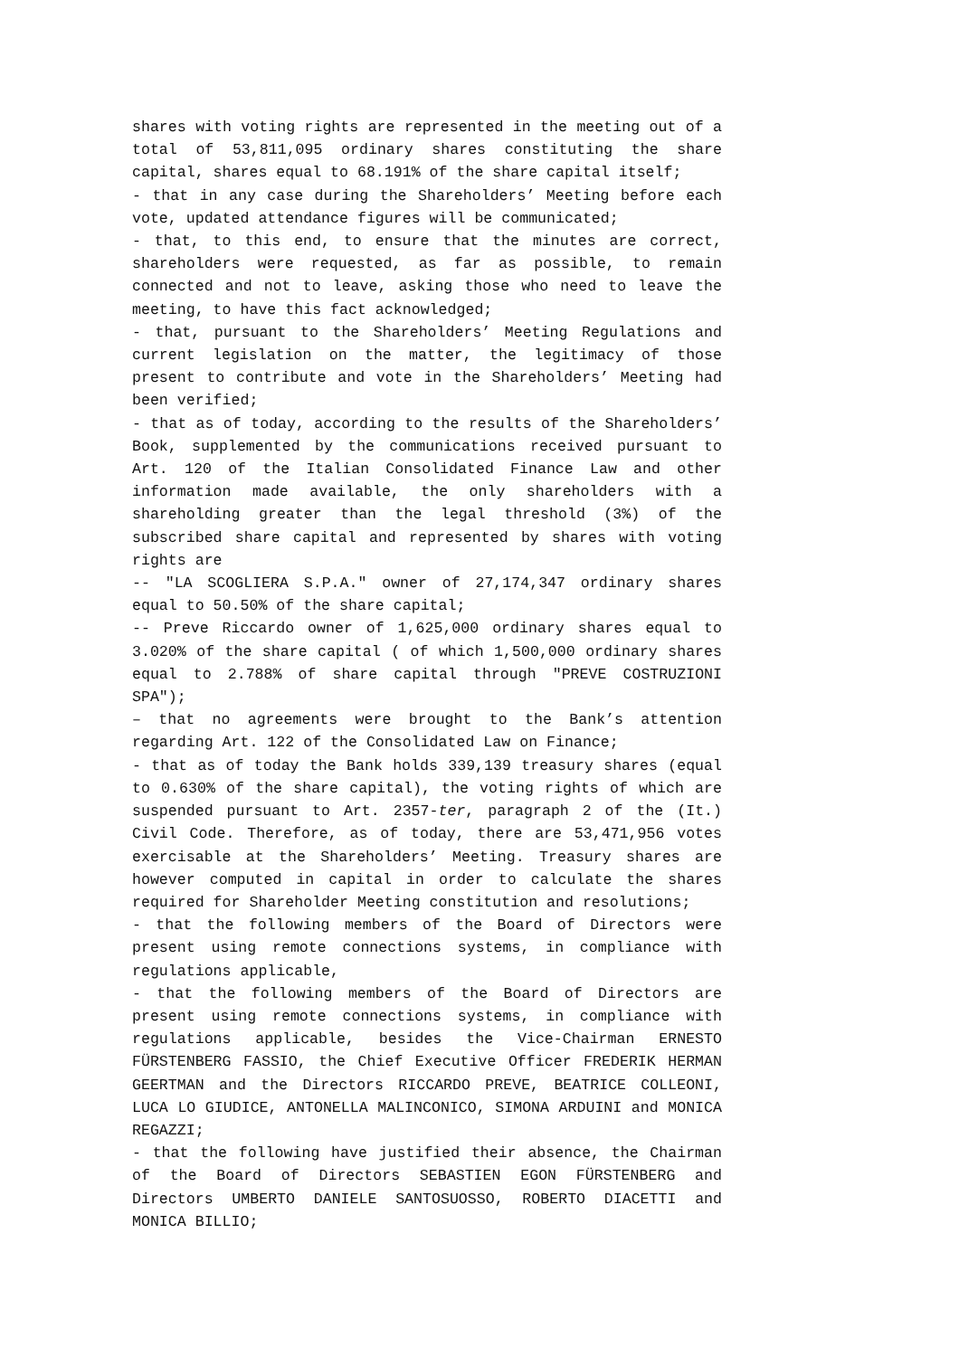shares with voting rights are represented in the meeting out of a total of 53,811,095 ordinary shares constituting the share capital, shares equal to 68.191% of the share capital itself;
- that in any case during the Shareholders’ Meeting before each vote, updated attendance figures will be communicated;
- that, to this end, to ensure that the minutes are correct, shareholders were requested, as far as possible, to remain connected and not to leave, asking those who need to leave the meeting, to have this fact acknowledged;
- that, pursuant to the Shareholders’ Meeting Regulations and current legislation on the matter, the legitimacy of those present to contribute and vote in the Shareholders’ Meeting had been verified;
- that as of today, according to the results of the Shareholders’ Book, supplemented by the communications received pursuant to Art. 120 of the Italian Consolidated Finance Law and other information made available, the only shareholders with a shareholding greater than the legal threshold (3%) of the subscribed share capital and represented by shares with voting rights are
-- "LA SCOGLIERA S.P.A." owner of 27,174,347 ordinary shares equal to 50.50% of the share capital;
-- Preve Riccardo owner of 1,625,000 ordinary shares equal to 3.020% of the share capital ( of which 1,500,000 ordinary shares equal to 2.788% of share capital through "PREVE COSTRUZIONI SPA");
– that no agreements were brought to the Bank’s attention regarding Art. 122 of the Consolidated Law on Finance;
- that as of today the Bank holds 339,139 treasury shares (equal to 0.630% of the share capital), the voting rights of which are suspended pursuant to Art. 2357-ter, paragraph 2 of the (It.) Civil Code. Therefore, as of today, there are 53,471,956 votes exercisable at the Shareholders’ Meeting. Treasury shares are however computed in capital in order to calculate the shares required for Shareholder Meeting constitution and resolutions;
- that the following members of the Board of Directors were present using remote connections systems, in compliance with regulations applicable,
- that the following members of the Board of Directors are present using remote connections systems, in compliance with regulations applicable, besides the Vice-Chairman ERNESTO FÜRSTENBERG FASSIO, the Chief Executive Officer FREDERIK HERMAN GEERTMAN and the Directors RICCARDO PREVE, BEATRICE COLLEONI, LUCA LO GIUDICE, ANTONELLA MALINCONICO, SIMONA ARDUINI and MONICA REGAZZI;
- that the following have justified their absence, the Chairman of the Board of Directors SEBASTIEN EGON FÜRSTENBERG and Directors UMBERTO DANIELE SANTOSUOSSO, ROBERTO DIACETTI and MONICA BILLIO;